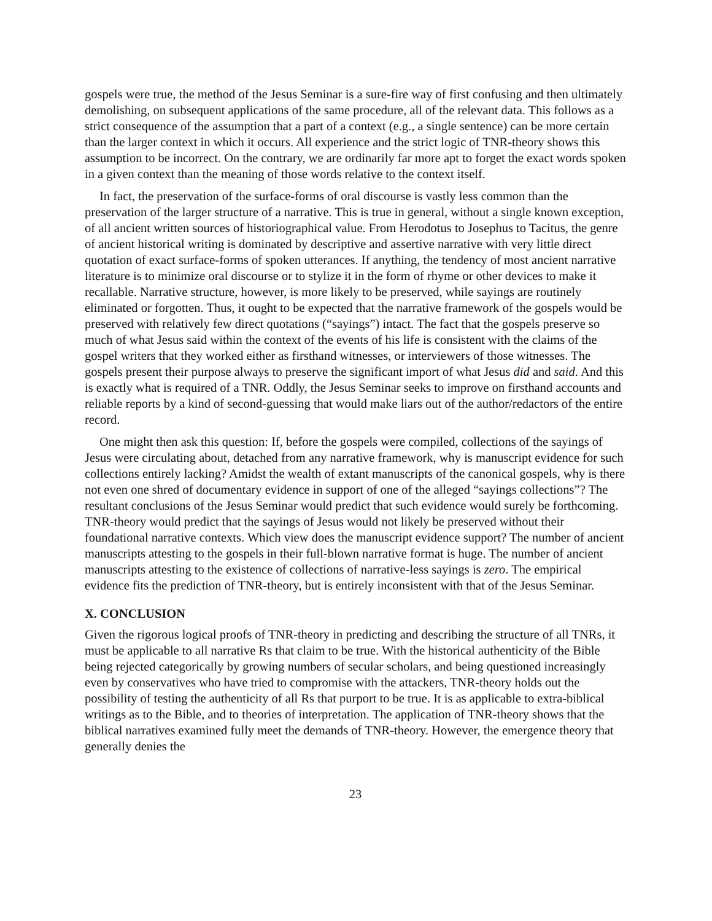gospels were true, the method of the Jesus Seminar is a sure-fire way of first confusing and then ultimately demolishing, on subsequent applications of the same procedure, all of the relevant data. This follows as a strict consequence of the assumption that a part of a context (e.g., a single sentence) can be more certain than the larger context in which it occurs. All experience and the strict logic of TNR-theory shows this assumption to be incorrect. On the contrary, we are ordinarily far more apt to forget the exact words spoken in a given context than the meaning of those words relative to the context itself.
In fact, the preservation of the surface-forms of oral discourse is vastly less common than the preservation of the larger structure of a narrative. This is true in general, without a single known exception, of all ancient written sources of historiographical value. From Herodotus to Josephus to Tacitus, the genre of ancient historical writing is dominated by descriptive and assertive narrative with very little direct quotation of exact surface-forms of spoken utterances. If anything, the tendency of most ancient narrative literature is to minimize oral discourse or to stylize it in the form of rhyme or other devices to make it recallable. Narrative structure, however, is more likely to be preserved, while sayings are routinely eliminated or forgotten. Thus, it ought to be expected that the narrative framework of the gospels would be preserved with relatively few direct quotations (“sayings”) intact. The fact that the gospels preserve so much of what Jesus said within the context of the events of his life is consistent with the claims of the gospel writers that they worked either as firsthand witnesses, or interviewers of those witnesses. The gospels present their purpose always to preserve the significant import of what Jesus did and said. And this is exactly what is required of a TNR. Oddly, the Jesus Seminar seeks to improve on firsthand accounts and reliable reports by a kind of second-guessing that would make liars out of the author/redactors of the entire record.
One might then ask this question: If, before the gospels were compiled, collections of the sayings of Jesus were circulating about, detached from any narrative framework, why is manuscript evidence for such collections entirely lacking? Amidst the wealth of extant manuscripts of the canonical gospels, why is there not even one shred of documentary evidence in support of one of the alleged “sayings collections”? The resultant conclusions of the Jesus Seminar would predict that such evidence would surely be forthcoming. TNR-theory would predict that the sayings of Jesus would not likely be preserved without their foundational narrative contexts. Which view does the manuscript evidence support? The number of ancient manuscripts attesting to the gospels in their full-blown narrative format is huge. The number of ancient manuscripts attesting to the existence of collections of narrative-less sayings is zero. The empirical evidence fits the prediction of TNR-theory, but is entirely inconsistent with that of the Jesus Seminar.
X. CONCLUSION
Given the rigorous logical proofs of TNR-theory in predicting and describing the structure of all TNRs, it must be applicable to all narrative Rs that claim to be true. With the historical authenticity of the Bible being rejected categorically by growing numbers of secular scholars, and being questioned increasingly even by conservatives who have tried to compromise with the attackers, TNR-theory holds out the possibility of testing the authenticity of all Rs that purport to be true. It is as applicable to extra-biblical writings as to the Bible, and to theories of interpretation. The application of TNR-theory shows that the biblical narratives examined fully meet the demands of TNR-theory. However, the emergence theory that generally denies the
23